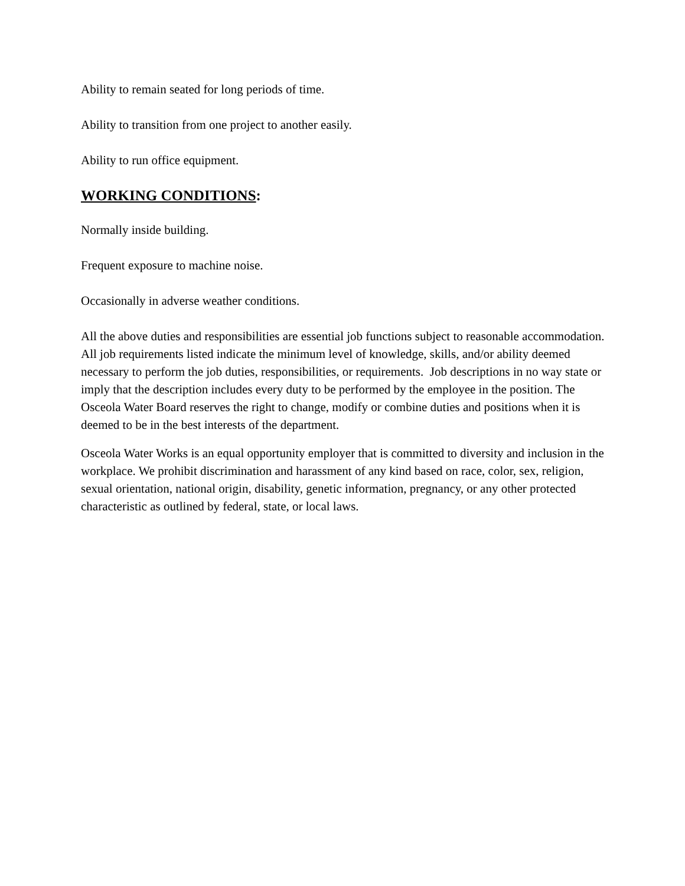Ability to remain seated for long periods of time.
Ability to transition from one project to another easily.
Ability to run office equipment.
WORKING CONDITIONS:
Normally inside building.
Frequent exposure to machine noise.
Occasionally in adverse weather conditions.
All the above duties and responsibilities are essential job functions subject to reasonable accommodation. All job requirements listed indicate the minimum level of knowledge, skills, and/or ability deemed necessary to perform the job duties, responsibilities, or requirements. Job descriptions in no way state or imply that the description includes every duty to be performed by the employee in the position. The Osceola Water Board reserves the right to change, modify or combine duties and positions when it is deemed to be in the best interests of the department.
Osceola Water Works is an equal opportunity employer that is committed to diversity and inclusion in the workplace. We prohibit discrimination and harassment of any kind based on race, color, sex, religion, sexual orientation, national origin, disability, genetic information, pregnancy, or any other protected characteristic as outlined by federal, state, or local laws.